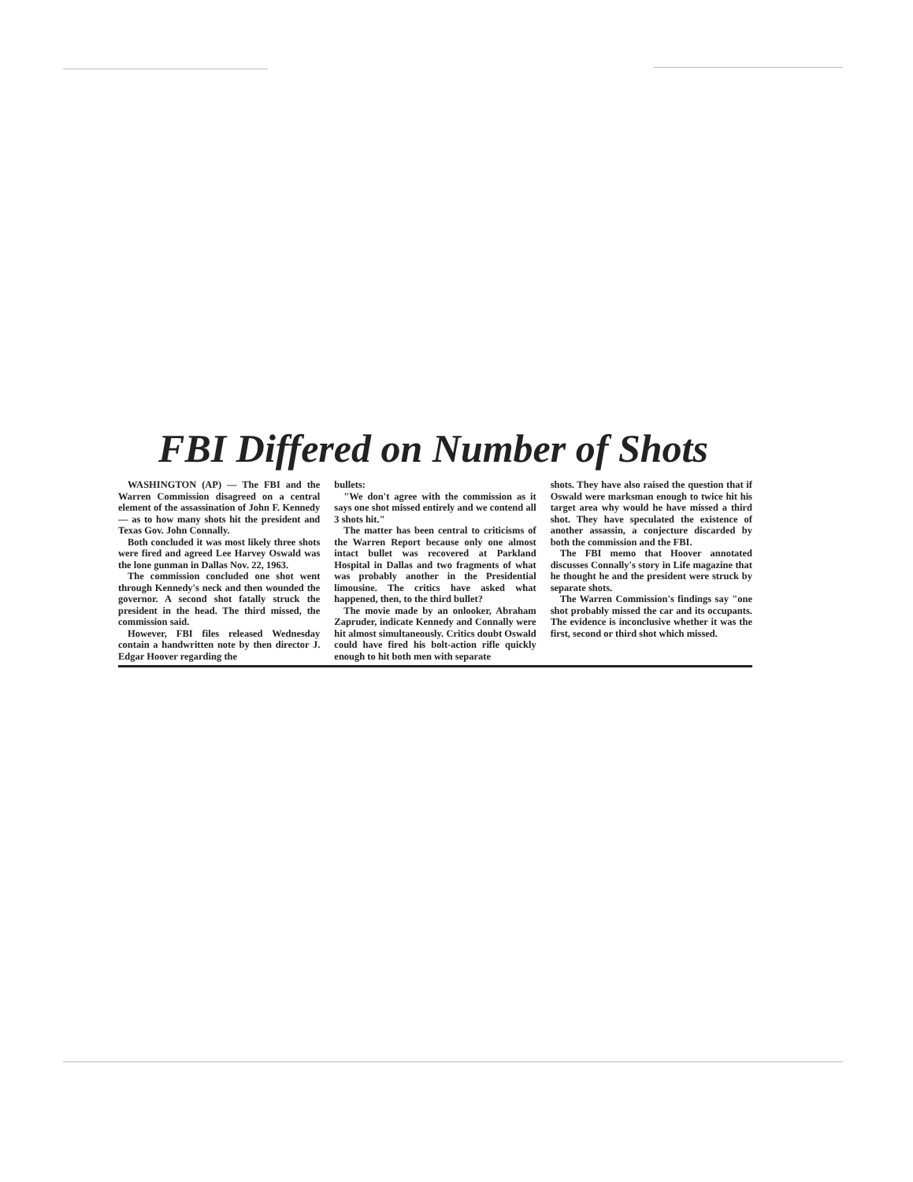FBI Differed on Number of Shots
WASHINGTON (AP) — The FBI and the Warren Commission disagreed on a central element of the assassination of John F. Kennedy — as to how many shots hit the president and Texas Gov. John Connally.
Both concluded it was most likely three shots were fired and agreed Lee Harvey Oswald was the lone gunman in Dallas Nov. 22, 1963.
The commission concluded one shot went through Kennedy's neck and then wounded the governor. A second shot fatally struck the president in the head. The third missed, the commission said.
However, FBI files released Wednesday contain a handwritten note by then director J. Edgar Hoover regarding the
bullets:
"We don't agree with the commission as it says one shot missed entirely and we contend all 3 shots hit."
The matter has been central to criticisms of the Warren Report because only one almost intact bullet was recovered at Parkland Hospital in Dallas and two fragments of what was probably another in the Presidential limousine. The critics have asked what happened, then, to the third bullet?
The movie made by an onlooker, Abraham Zapruder, indicate Kennedy and Connally were hit almost simultaneously. Critics doubt Oswald could have fired his bolt-action rifle quickly enough to hit both men with separate
shots. They have also raised the question that if Oswald were marksman enough to twice hit his target area why would he have missed a third shot. They have speculated the existence of another assassin, a conjecture discarded by both the commission and the FBI.
The FBI memo that Hoover annotated discusses Connally's story in Life magazine that he thought he and the president were struck by separate shots.
The Warren Commission's findings say "one shot probably missed the car and its occupants. The evidence is inconclusive whether it was the first, second or third shot which missed.